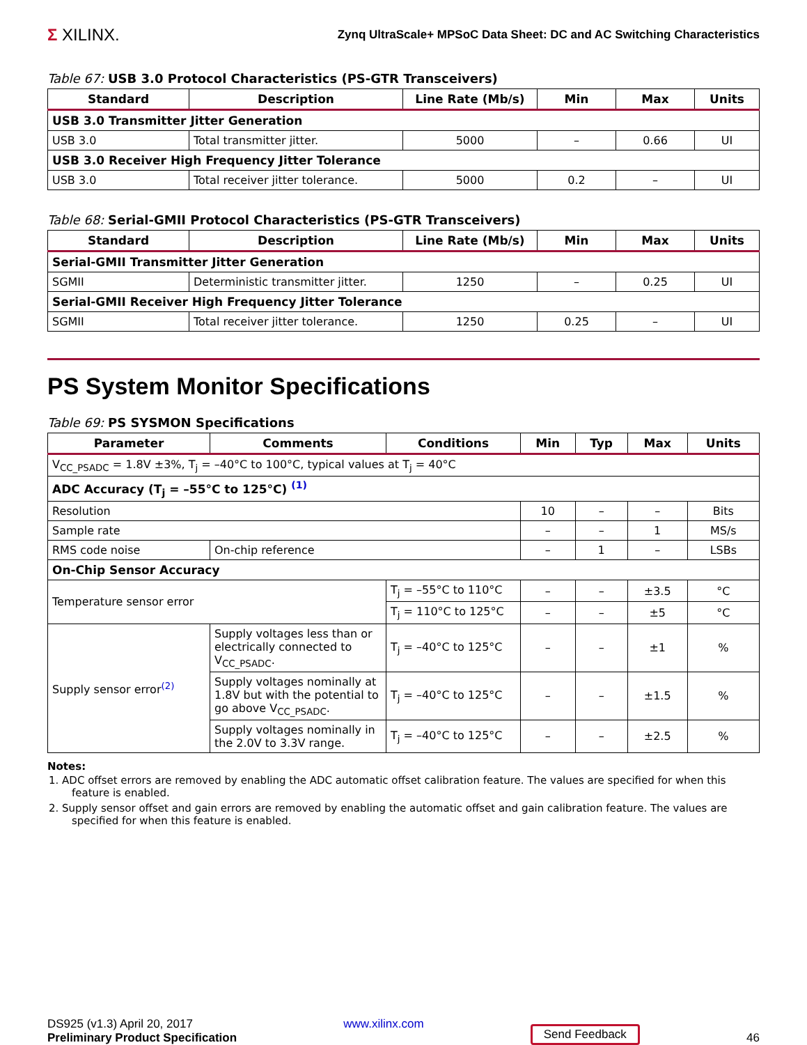Σ XILINX.
Zynq UltraScale+ MPSoC Data Sheet: DC and AC Switching Characteristics
Table 67: USB 3.0 Protocol Characteristics (PS-GTR Transceivers)
| Standard | Description | Line Rate (Mb/s) | Min | Max | Units |
| --- | --- | --- | --- | --- | --- |
| USB 3.0 Transmitter Jitter Generation | | | | | |
| USB 3.0 | Total transmitter jitter. | 5000 | – | 0.66 | UI |
| USB 3.0 Receiver High Frequency Jitter Tolerance | | | | | |
| USB 3.0 | Total receiver jitter tolerance. | 5000 | 0.2 | – | UI |
Table 68: Serial-GMII Protocol Characteristics (PS-GTR Transceivers)
| Standard | Description | Line Rate (Mb/s) | Min | Max | Units |
| --- | --- | --- | --- | --- | --- |
| Serial-GMII Transmitter Jitter Generation | | | | | |
| SGMII | Deterministic transmitter jitter. | 1250 | – | 0.25 | UI |
| Serial-GMII Receiver High Frequency Jitter Tolerance | | | | | |
| SGMII | Total receiver jitter tolerance. | 1250 | 0.25 | – | UI |
PS System Monitor Specifications
Table 69: PS SYSMON Specifications
| Parameter | Comments | Conditions | Min | Typ | Max | Units |
| --- | --- | --- | --- | --- | --- | --- |
| V<sub>CC_PSADC</sub> = 1.8V ±3%, T<sub>j</sub> = –40°C to 100°C, typical values at T<sub>j</sub> = 40°C | | | | | | |
| ADC Accuracy (T<sub>j</sub> = –55°C to 125°C) <sup>(1)</sup> | | | | | | |
| Resolution | | | 10 | – | – | Bits |
| Sample rate | | | – | – | 1 | MS/s |
| RMS code noise | On-chip reference | | – | 1 | – | LSBs |
| On-Chip Sensor Accuracy | | | | | | |
| Temperature sensor error | | T<sub>j</sub> = –55°C to 110°C | – | – | ±3.5 | °C |
| | | T<sub>j</sub> = 110°C to 125°C | – | – | ±5 | °C |
| Supply sensor error<sup>(2)</sup> | Supply voltages less than or electrically connected to V<sub>CC_PSADC</sub>. | T<sub>j</sub> = –40°C to 125°C | – | – | ±1 | % |
| | Supply voltages nominally at 1.8V but with the potential to go above V<sub>CC_PSADC</sub>. | T<sub>j</sub> = –40°C to 125°C | – | – | ±1.5 | % |
| | Supply voltages nominally in the 2.0V to 3.3V range. | T<sub>j</sub> = –40°C to 125°C | – | – | ±2.5 | % |
Notes:
1. ADC offset errors are removed by enabling the ADC automatic offset calibration feature. The values are specified for when this feature is enabled.
2. Supply sensor offset and gain errors are removed by enabling the automatic offset and gain calibration feature. The values are specified for when this feature is enabled.
DS925 (v1.3) April 20, 2017
Preliminary Product Specification
www.xilinx.com
Send Feedback
46